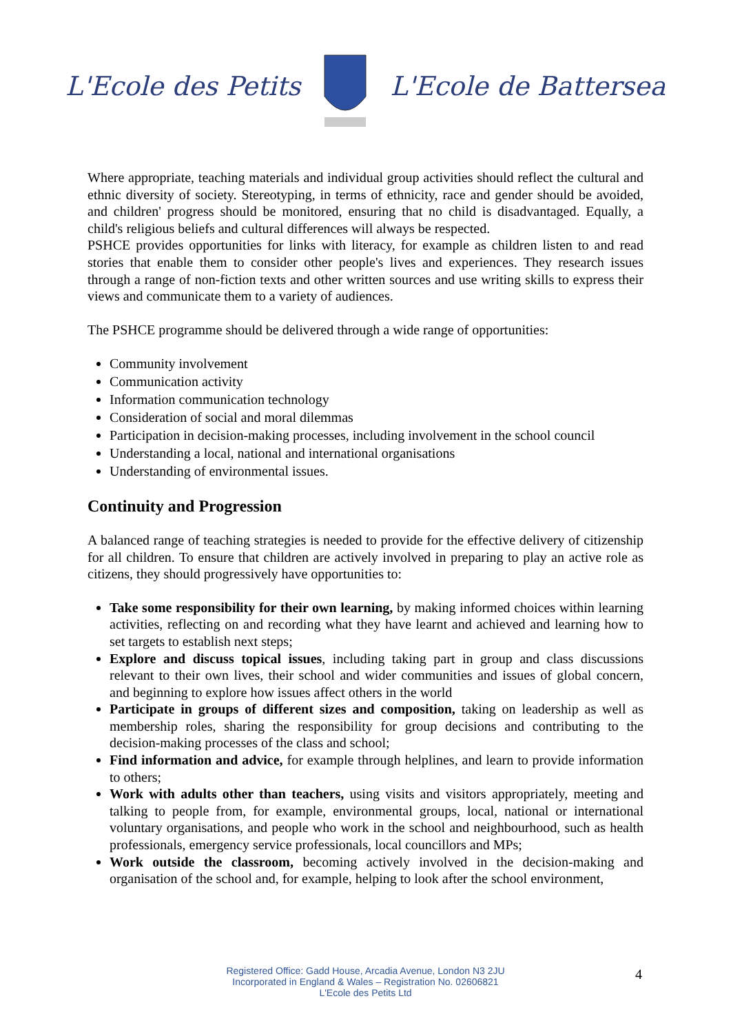L'Ecole des Petits L'Ecole de Battersea
Where appropriate, teaching materials and individual group activities should reflect the cultural and ethnic diversity of society. Stereotyping, in terms of ethnicity, race and gender should be avoided, and children' progress should be monitored, ensuring that no child is disadvantaged. Equally, a child's religious beliefs and cultural differences will always be respected.
PSHCE provides opportunities for links with literacy, for example as children listen to and read stories that enable them to consider other people's lives and experiences. They research issues through a range of non-fiction texts and other written sources and use writing skills to express their views and communicate them to a variety of audiences.
The PSHCE programme should be delivered through a wide range of opportunities:
Community involvement
Communication activity
Information communication technology
Consideration of social and moral dilemmas
Participation in decision-making processes, including involvement in the school council
Understanding a local, national and international organisations
Understanding of environmental issues.
Continuity and Progression
A balanced range of teaching strategies is needed to provide for the effective delivery of citizenship for all children. To ensure that children are actively involved in preparing to play an active role as citizens, they should progressively have opportunities to:
Take some responsibility for their own learning, by making informed choices within learning activities, reflecting on and recording what they have learnt and achieved and learning how to set targets to establish next steps;
Explore and discuss topical issues, including taking part in group and class discussions relevant to their own lives, their school and wider communities and issues of global concern, and beginning to explore how issues affect others in the world
Participate in groups of different sizes and composition, taking on leadership as well as membership roles, sharing the responsibility for group decisions and contributing to the decision-making processes of the class and school;
Find information and advice, for example through helplines, and learn to provide information to others;
Work with adults other than teachers, using visits and visitors appropriately, meeting and talking to people from, for example, environmental groups, local, national or international voluntary organisations, and people who work in the school and neighbourhood, such as health professionals, emergency service professionals, local councillors and MPs;
Work outside the classroom, becoming actively involved in the decision-making and organisation of the school and, for example, helping to look after the school environment,
Registered Office: Gadd House, Arcadia Avenue, London N3 2JU
Incorporated in England & Wales – Registration No. 02606821
L'Ecole des Petits Ltd
4